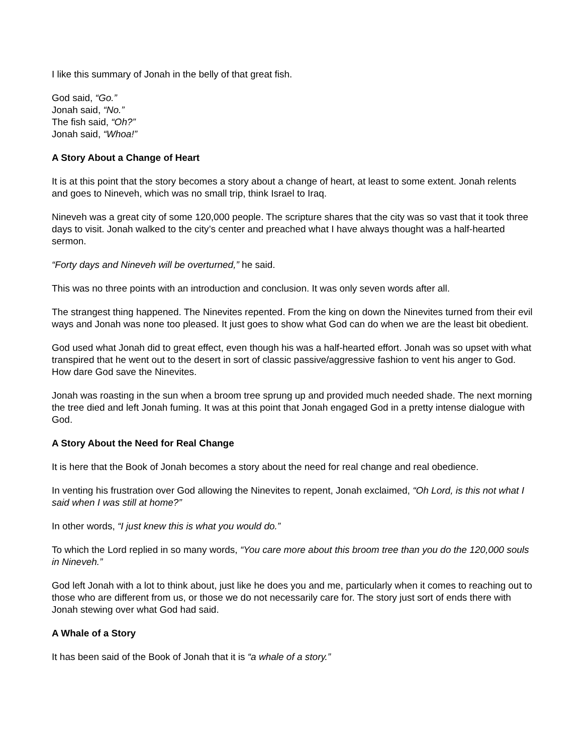I like this summary of Jonah in the belly of that great fish.
God said, “Go.”
Jonah said, “No.”
The fish said, “Oh?”
Jonah said, “Whoa!”
A Story About a Change of Heart
It is at this point that the story becomes a story about a change of heart, at least to some extent. Jonah relents and goes to Nineveh, which was no small trip, think Israel to Iraq.
Nineveh was a great city of some 120,000 people. The scripture shares that the city was so vast that it took three days to visit. Jonah walked to the city’s center and preached what I have always thought was a half-hearted sermon.
“Forty days and Nineveh will be overturned,” he said.
This was no three points with an introduction and conclusion. It was only seven words after all.
The strangest thing happened. The Ninevites repented. From the king on down the Ninevites turned from their evil ways and Jonah was none too pleased. It just goes to show what God can do when we are the least bit obedient.
God used what Jonah did to great effect, even though his was a half-hearted effort. Jonah was so upset with what transpired that he went out to the desert in sort of classic passive/aggressive fashion to vent his anger to God. How dare God save the Ninevites.
Jonah was roasting in the sun when a broom tree sprung up and provided much needed shade. The next morning the tree died and left Jonah fuming. It was at this point that Jonah engaged God in a pretty intense dialogue with God.
A Story About the Need for Real Change
It is here that the Book of Jonah becomes a story about the need for real change and real obedience.
In venting his frustration over God allowing the Ninevites to repent, Jonah exclaimed, “Oh Lord, is this not what I said when I was still at home?”
In other words, “I just knew this is what you would do.”
To which the Lord replied in so many words, “You care more about this broom tree than you do the 120,000 souls in Nineveh.”
God left Jonah with a lot to think about, just like he does you and me, particularly when it comes to reaching out to those who are different from us, or those we do not necessarily care for. The story just sort of ends there with Jonah stewing over what God had said.
A Whale of a Story
It has been said of the Book of Jonah that it is “a whale of a story.”